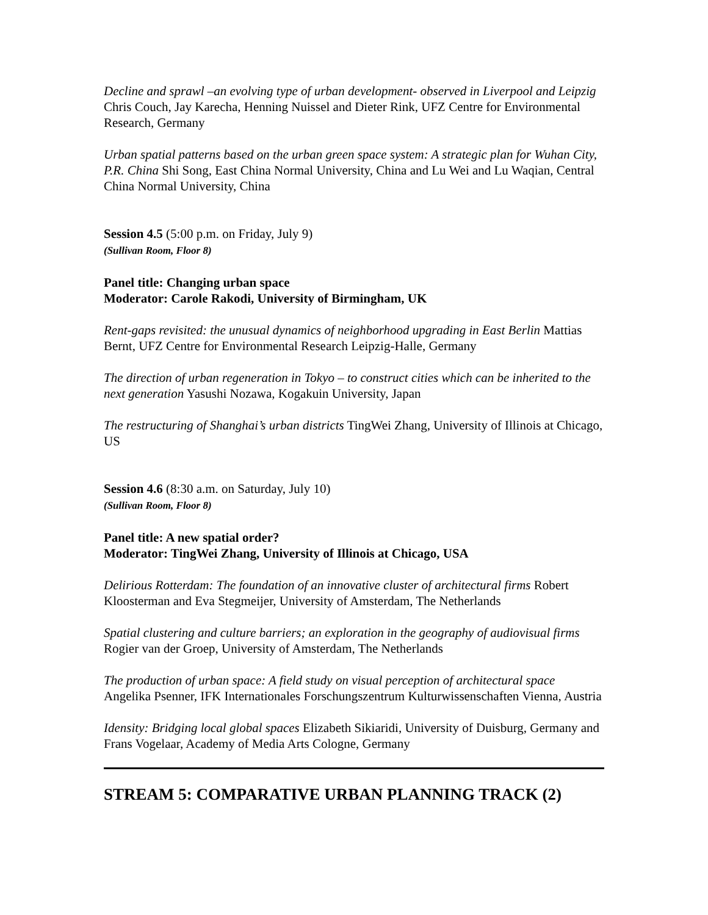Decline and sprawl –an evolving type of urban development- observed in Liverpool and Leipzig Chris Couch, Jay Karecha, Henning Nuissel and Dieter Rink, UFZ Centre for Environmental Research, Germany
Urban spatial patterns based on the urban green space system: A strategic plan for Wuhan City, P.R. China Shi Song, East China Normal University, China and Lu Wei and Lu Waqian, Central China Normal University, China
Session 4.5 (5:00 p.m. on Friday, July 9)
(Sullivan Room, Floor 8)
Panel title: Changing urban space
Moderator: Carole Rakodi, University of Birmingham, UK
Rent-gaps revisited: the unusual dynamics of neighborhood upgrading in East Berlin Mattias Bernt, UFZ Centre for Environmental Research Leipzig-Halle, Germany
The direction of urban regeneration in Tokyo – to construct cities which can be inherited to the next generation Yasushi Nozawa, Kogakuin University, Japan
The restructuring of Shanghai’s urban districts TingWei Zhang, University of Illinois at Chicago, US
Session 4.6 (8:30 a.m. on Saturday, July 10)
(Sullivan Room, Floor 8)
Panel title: A new spatial order?
Moderator: TingWei Zhang, University of Illinois at Chicago, USA
Delirious Rotterdam: The foundation of an innovative cluster of architectural firms Robert Kloosterman and Eva Stegmeijer, University of Amsterdam, The Netherlands
Spatial clustering and culture barriers; an exploration in the geography of audiovisual firms Rogier van der Groep, University of Amsterdam, The Netherlands
The production of urban space: A field study on visual perception of architectural space Angelika Psenner, IFK Internationales Forschungszentrum Kulturwissenschaften Vienna, Austria
Idensity: Bridging local global spaces Elizabeth Sikiaridi, University of Duisburg, Germany and Frans Vogelaar, Academy of Media Arts Cologne, Germany
STREAM 5: COMPARATIVE URBAN PLANNING TRACK (2)